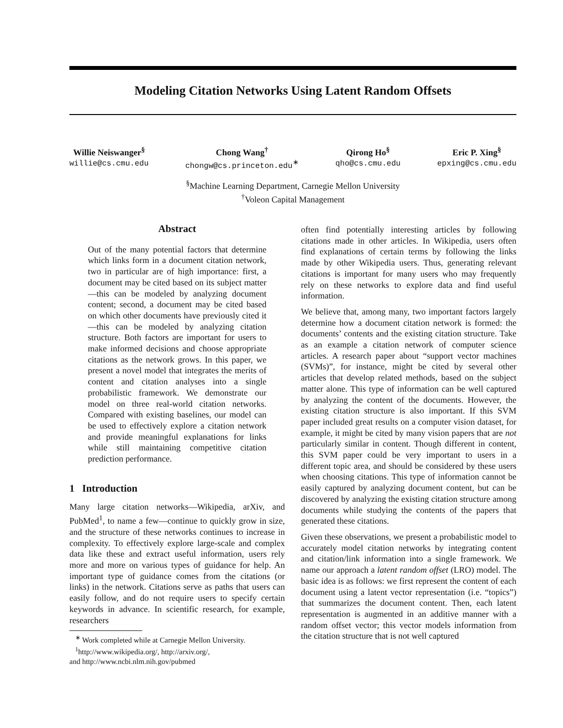Modeling Citation Networks Using Latent Random Offsets
Willie Neiswanger<sup>§</sup>
willie@cs.cmu.edu
Chong Wang<sup>†</sup>
chongw@cs.princeton.edu<sup>∗</sup>
Qirong Ho<sup>§</sup>
qho@cs.cmu.edu
Eric P. Xing<sup>§</sup>
epxing@cs.cmu.edu
<sup>§</sup> Machine Learning Department, Carnegie Mellon University
<sup>†</sup> Voleon Capital Management
Abstract
Out of the many potential factors that determine which links form in a document citation network, two in particular are of high importance: first, a document may be cited based on its subject matter—this can be modeled by analyzing document content; second, a document may be cited based on which other documents have previously cited it—this can be modeled by analyzing citation structure. Both factors are important for users to make informed decisions and choose appropriate citations as the network grows. In this paper, we present a novel model that integrates the merits of content and citation analyses into a single probabilistic framework. We demonstrate our model on three real-world citation networks. Compared with existing baselines, our model can be used to effectively explore a citation network and provide meaningful explanations for links while still maintaining competitive citation prediction performance.
1 Introduction
Many large citation networks—Wikipedia, arXiv, and PubMed<sup>1</sup>, to name a few—continue to quickly grow in size, and the structure of these networks continues to increase in complexity. To effectively explore large-scale and complex data like these and extract useful information, users rely more and more on various types of guidance for help. An important type of guidance comes from the citations (or links) in the network. Citations serve as paths that users can easily follow, and do not require users to specify certain keywords in advance. In scientific research, for example, researchers
<sup>∗</sup> Work completed while at Carnegie Mellon University.
<sup>1</sup> http://www.wikipedia.org/, http://arxiv.org/,
and http://www.ncbi.nlm.nih.gov/pubmed
often find potentially interesting articles by following citations made in other articles. In Wikipedia, users often find explanations of certain terms by following the links made by other Wikipedia users. Thus, generating relevant citations is important for many users who may frequently rely on these networks to explore data and find useful information.
We believe that, among many, two important factors largely determine how a document citation network is formed: the documents’ contents and the existing citation structure. Take as an example a citation network of computer science articles. A research paper about “support vector machines (SVMs)”, for instance, might be cited by several other articles that develop related methods, based on the subject matter alone. This type of information can be well captured by analyzing the content of the documents. However, the existing citation structure is also important. If this SVM paper included great results on a computer vision dataset, for example, it might be cited by many vision papers that are not particularly similar in content. Though different in content, this SVM paper could be very important to users in a different topic area, and should be considered by these users when choosing citations. This type of information cannot be easily captured by analyzing document content, but can be discovered by analyzing the existing citation structure among documents while studying the contents of the papers that generated these citations.
Given these observations, we present a probabilistic model to accurately model citation networks by integrating content and citation/link information into a single framework. We name our approach a latent random offset (LRO) model. The basic idea is as follows: we first represent the content of each document using a latent vector representation (i.e. “topics”) that summarizes the document content. Then, each latent representation is augmented in an additive manner with a random offset vector; this vector models information from the citation structure that is not well captured